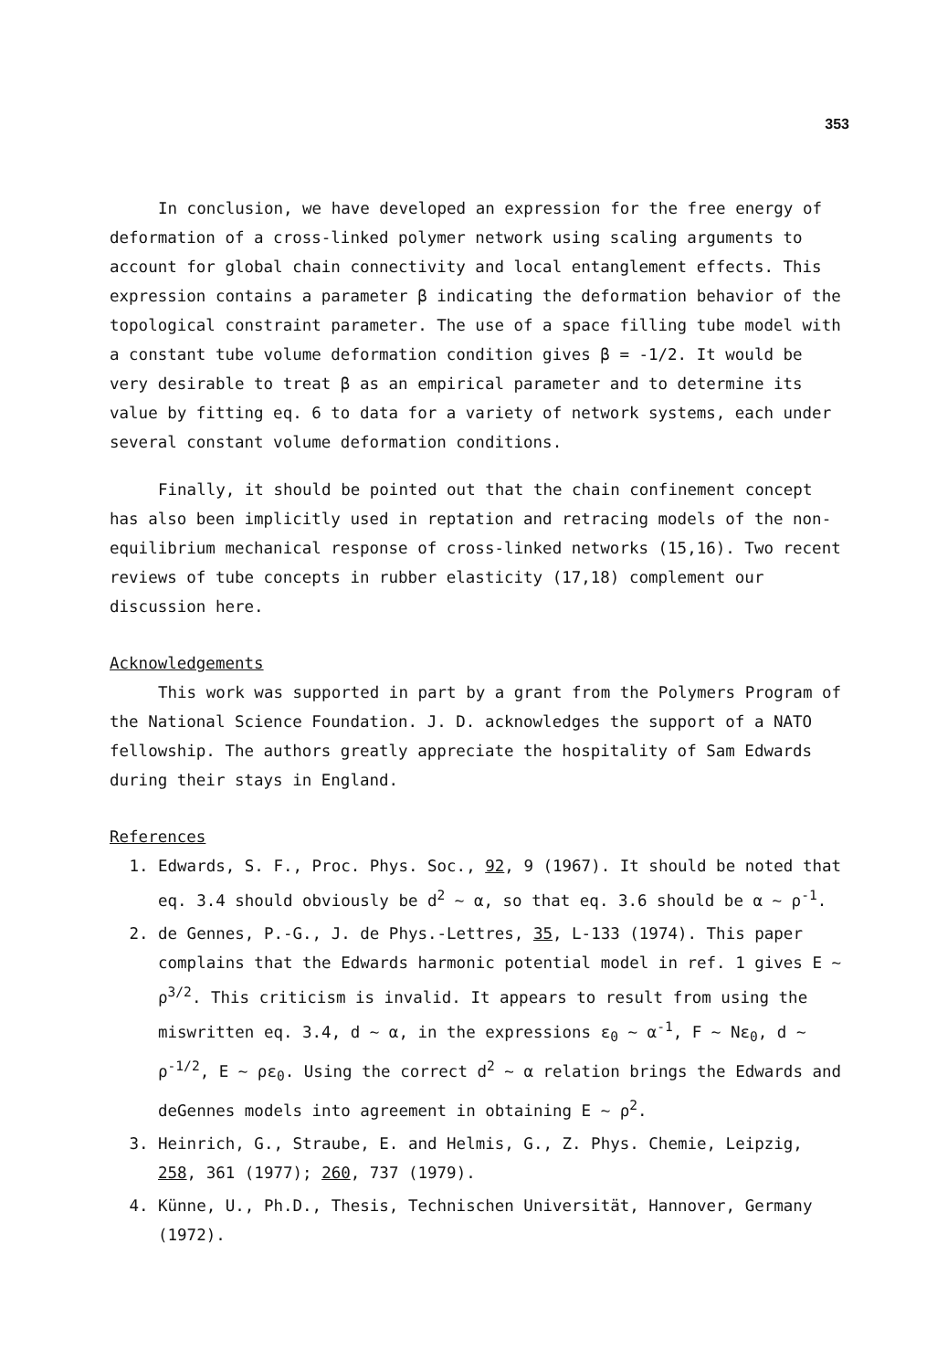353
In conclusion, we have developed an expression for the free energy of deformation of a cross-linked polymer network using scaling arguments to account for global chain connectivity and local entanglement effects. This expression contains a parameter β indicating the deformation behavior of the topological constraint parameter. The use of a space filling tube model with a constant tube volume deformation condition gives β = -1/2. It would be very desirable to treat β as an empirical parameter and to determine its value by fitting eq. 6 to data for a variety of network systems, each under several constant volume deformation conditions.
Finally, it should be pointed out that the chain confinement concept has also been implicitly used in reptation and retracing models of the non-equilibrium mechanical response of cross-linked networks (15,16). Two recent reviews of tube concepts in rubber elasticity (17,18) complement our discussion here.
Acknowledgements
This work was supported in part by a grant from the Polymers Program of the National Science Foundation. J. D. acknowledges the support of a NATO fellowship. The authors greatly appreciate the hospitality of Sam Edwards during their stays in England.
References
1. Edwards, S. F., Proc. Phys. Soc., 92, 9 (1967). It should be noted that eq. 3.4 should obviously be d<sup>2</sup> ~ α, so that eq. 3.6 should be α ~ ρ<sup>-1</sup>.
2. de Gennes, P.-G., J. de Phys.-Lettres, 35, L-133 (1974). This paper complains that the Edwards harmonic potential model in ref. 1 gives E ~ ρ<sup>3/2</sup>. This criticism is invalid. It appears to result from using the miswritten eq. 3.4, d ~ α, in the expressions ε<sub>0</sub> ~ α<sup>-1</sup>, F ~ Nε<sub>0</sub>, d ~ ρ<sup>-1/2</sup>, E ~ ρε<sub>0</sub>. Using the correct d<sup>2</sup> ~ α relation brings the Edwards and deGennes models into agreement in obtaining E ~ ρ<sup>2</sup>.
3. Heinrich, G., Straube, E. and Helmis, G., Z. Phys. Chemie, Leipzig, 258, 361 (1977); 260, 737 (1979).
4. Künne, U., Ph.D., Thesis, Technischen Universität, Hannover, Germany (1972).